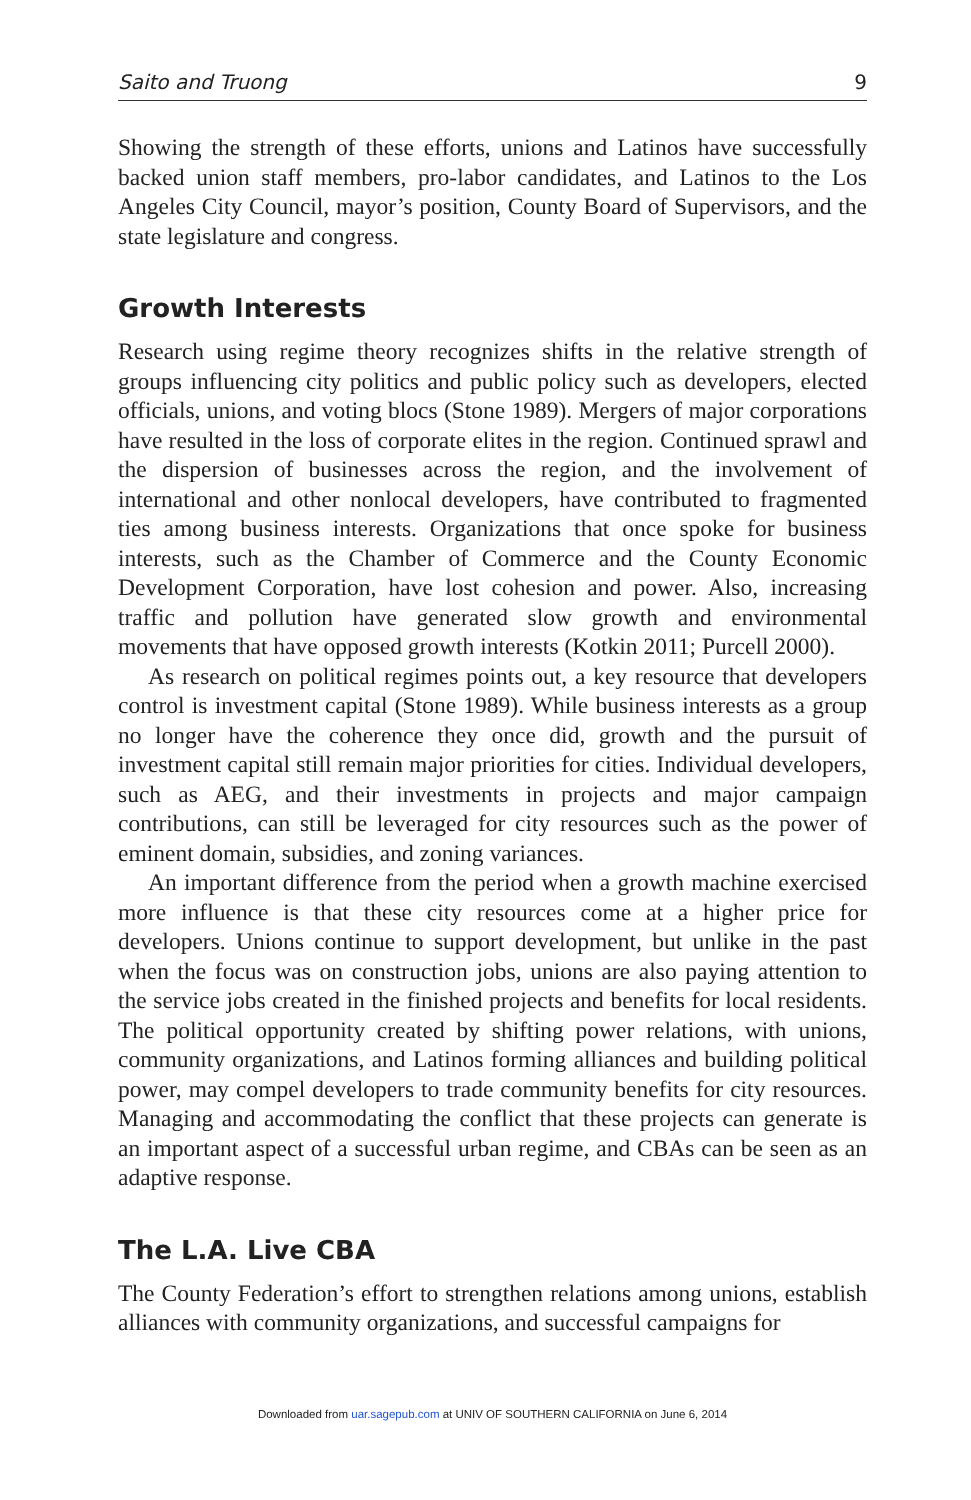Saito and Truong 9
Showing the strength of these efforts, unions and Latinos have successfully backed union staff members, pro-labor candidates, and Latinos to the Los Angeles City Council, mayor’s position, County Board of Supervisors, and the state legislature and congress.
Growth Interests
Research using regime theory recognizes shifts in the relative strength of groups influencing city politics and public policy such as developers, elected officials, unions, and voting blocs (Stone 1989). Mergers of major corporations have resulted in the loss of corporate elites in the region. Continued sprawl and the dispersion of businesses across the region, and the involvement of international and other nonlocal developers, have contributed to fragmented ties among business interests. Organizations that once spoke for business interests, such as the Chamber of Commerce and the County Economic Development Corporation, have lost cohesion and power. Also, increasing traffic and pollution have generated slow growth and environmental movements that have opposed growth interests (Kotkin 2011; Purcell 2000).
As research on political regimes points out, a key resource that developers control is investment capital (Stone 1989). While business interests as a group no longer have the coherence they once did, growth and the pursuit of investment capital still remain major priorities for cities. Individual developers, such as AEG, and their investments in projects and major campaign contributions, can still be leveraged for city resources such as the power of eminent domain, subsidies, and zoning variances.
An important difference from the period when a growth machine exercised more influence is that these city resources come at a higher price for developers. Unions continue to support development, but unlike in the past when the focus was on construction jobs, unions are also paying attention to the service jobs created in the finished projects and benefits for local residents. The political opportunity created by shifting power relations, with unions, community organizations, and Latinos forming alliances and building political power, may compel developers to trade community benefits for city resources. Managing and accommodating the conflict that these projects can generate is an important aspect of a successful urban regime, and CBAs can be seen as an adaptive response.
The L.A. Live CBA
The County Federation’s effort to strengthen relations among unions, establish alliances with community organizations, and successful campaigns for
Downloaded from uar.sagepub.com at UNIV OF SOUTHERN CALIFORNIA on June 6, 2014